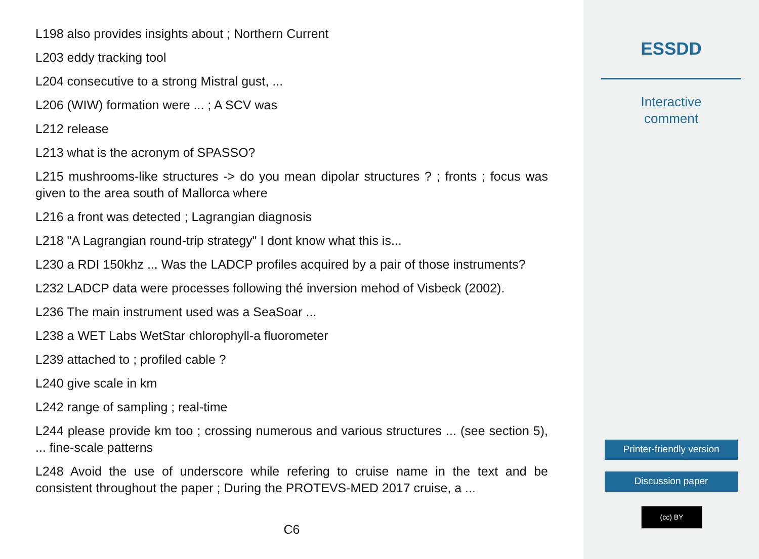L198 also provides insights about ; Northern Current
L203 eddy tracking tool
L204 consecutive to a strong Mistral gust, ...
L206 (WIW) formation were ... ; A SCV was
L212 release
L213 what is the acronym of SPASSO?
L215 mushrooms-like structures -> do you mean dipolar structures ? ; fronts ; focus was given to the area south of Mallorca where
L216 a front was detected ; Lagrangian diagnosis
L218 "A Lagrangian round-trip strategy" I dont know what this is...
L230 a RDI 150khz ... Was the LADCP profiles acquired by a pair of those instruments?
L232 LADCP data were processes following thé inversion mehod of Visbeck (2002).
L236 The main instrument used was a SeaSoar ...
L238 a WET Labs WetStar chlorophyll-a fluorometer
L239 attached to ; profiled cable ?
L240 give scale in km
L242 range of sampling ; real-time
L244 please provide km too ; crossing numerous and various structures ... (see section 5), ... fine-scale patterns
L248 Avoid the use of underscore while refering to cruise name in the text and be consistent throughout the paper ; During the PROTEVS-MED 2017 cruise, a ...
C6
ESSDD
Interactive
comment
Printer-friendly version
Discussion paper
(cc) BY